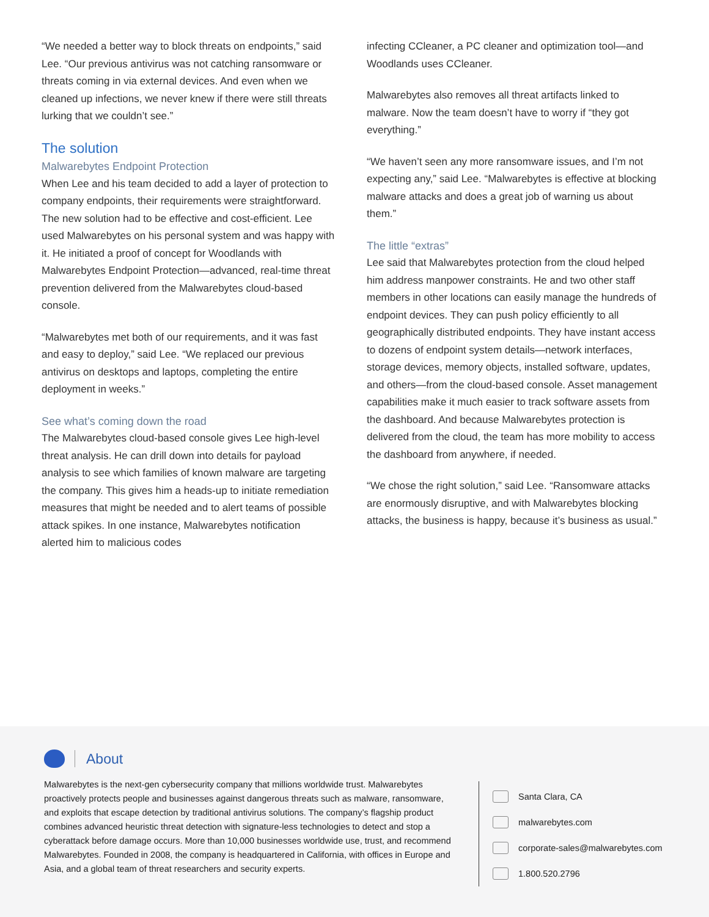“We needed a better way to block threats on endpoints,” said Lee. “Our previous antivirus was not catching ransomware or threats coming in via external devices. And even when we cleaned up infections, we never knew if there were still threats lurking that we couldn’t see.”
The solution
Malwarebytes Endpoint Protection
When Lee and his team decided to add a layer of protection to company endpoints, their requirements were straightforward. The new solution had to be effective and cost-efficient. Lee used Malwarebytes on his personal system and was happy with it. He initiated a proof of concept for Woodlands with Malwarebytes Endpoint Protection—advanced, real-time threat prevention delivered from the Malwarebytes cloud-based console.
“Malwarebytes met both of our requirements, and it was fast and easy to deploy,” said Lee. “We replaced our previous antivirus on desktops and laptops, completing the entire deployment in weeks.”
See what’s coming down the road
The Malwarebytes cloud-based console gives Lee high-level threat analysis. He can drill down into details for payload analysis to see which families of known malware are targeting the company. This gives him a heads-up to initiate remediation measures that might be needed and to alert teams of possible attack spikes. In one instance, Malwarebytes notification alerted him to malicious codes
infecting CCleaner, a PC cleaner and optimization tool—and Woodlands uses CCleaner.
Malwarebytes also removes all threat artifacts linked to malware. Now the team doesn’t have to worry if “they got everything.”
“We haven’t seen any more ransomware issues, and I’m not expecting any,” said Lee. “Malwarebytes is effective at blocking malware attacks and does a great job of warning us about them.”
The little “extras”
Lee said that Malwarebytes protection from the cloud helped him address manpower constraints. He and two other staff members in other locations can easily manage the hundreds of endpoint devices. They can push policy efficiently to all geographically distributed endpoints. They have instant access to dozens of endpoint system details—network interfaces, storage devices, memory objects, installed software, updates, and others—from the cloud-based console. Asset management capabilities make it much easier to track software assets from the dashboard. And because Malwarebytes protection is delivered from the cloud, the team has more mobility to access the dashboard from anywhere, if needed.
“We chose the right solution,” said Lee. “Ransomware attacks are enormously disruptive, and with Malwarebytes blocking attacks, the business is happy, because it’s business as usual.”
About
Malwarebytes is the next-gen cybersecurity company that millions worldwide trust. Malwarebytes proactively protects people and businesses against dangerous threats such as malware, ransomware, and exploits that escape detection by traditional antivirus solutions. The company’s flagship product combines advanced heuristic threat detection with signature-less technologies to detect and stop a cyberattack before damage occurs. More than 10,000 businesses worldwide use, trust, and recommend Malwarebytes. Founded in 2008, the company is headquartered in California, with offices in Europe and Asia, and a global team of threat researchers and security experts.
Santa Clara, CA
malwarebytes.com
corporate-sales@malwarebytes.com
1.800.520.2796